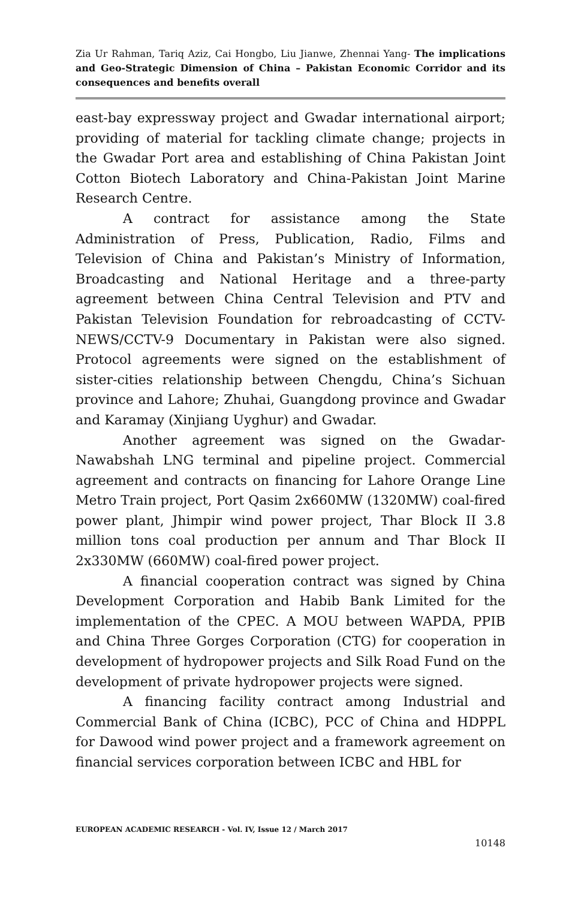Zia Ur Rahman, Tariq Aziz, Cai Hongbo, Liu Jianwe, Zhennai Yang- The implications and Geo-Strategic Dimension of China – Pakistan Economic Corridor and its consequences and benefits overall
east-bay expressway project and Gwadar international airport; providing of material for tackling climate change; projects in the Gwadar Port area and establishing of China Pakistan Joint Cotton Biotech Laboratory and China-Pakistan Joint Marine Research Centre.
A contract for assistance among the State Administration of Press, Publication, Radio, Films and Television of China and Pakistan’s Ministry of Information, Broadcasting and National Heritage and a three-party agreement between China Central Television and PTV and Pakistan Television Foundation for rebroadcasting of CCTV-NEWS/CCTV-9 Documentary in Pakistan were also signed. Protocol agreements were signed on the establishment of sister-cities relationship between Chengdu, China’s Sichuan province and Lahore; Zhuhai, Guangdong province and Gwadar and Karamay (Xinjiang Uyghur) and Gwadar.
Another agreement was signed on the Gwadar-Nawabshah LNG terminal and pipeline project. Commercial agreement and contracts on financing for Lahore Orange Line Metro Train project, Port Qasim 2x660MW (1320MW) coal-fired power plant, Jhimpir wind power project, Thar Block II 3.8 million tons coal production per annum and Thar Block II 2x330MW (660MW) coal-fired power project.
A financial cooperation contract was signed by China Development Corporation and Habib Bank Limited for the implementation of the CPEC. A MOU between WAPDA, PPIB and China Three Gorges Corporation (CTG) for cooperation in development of hydropower projects and Silk Road Fund on the development of private hydropower projects were signed.
A financing facility contract among Industrial and Commercial Bank of China (ICBC), PCC of China and HDPPL for Dawood wind power project and a framework agreement on financial services corporation between ICBC and HBL for
EUROPEAN ACADEMIC RESEARCH - Vol. IV, Issue 12 / March 2017
10148